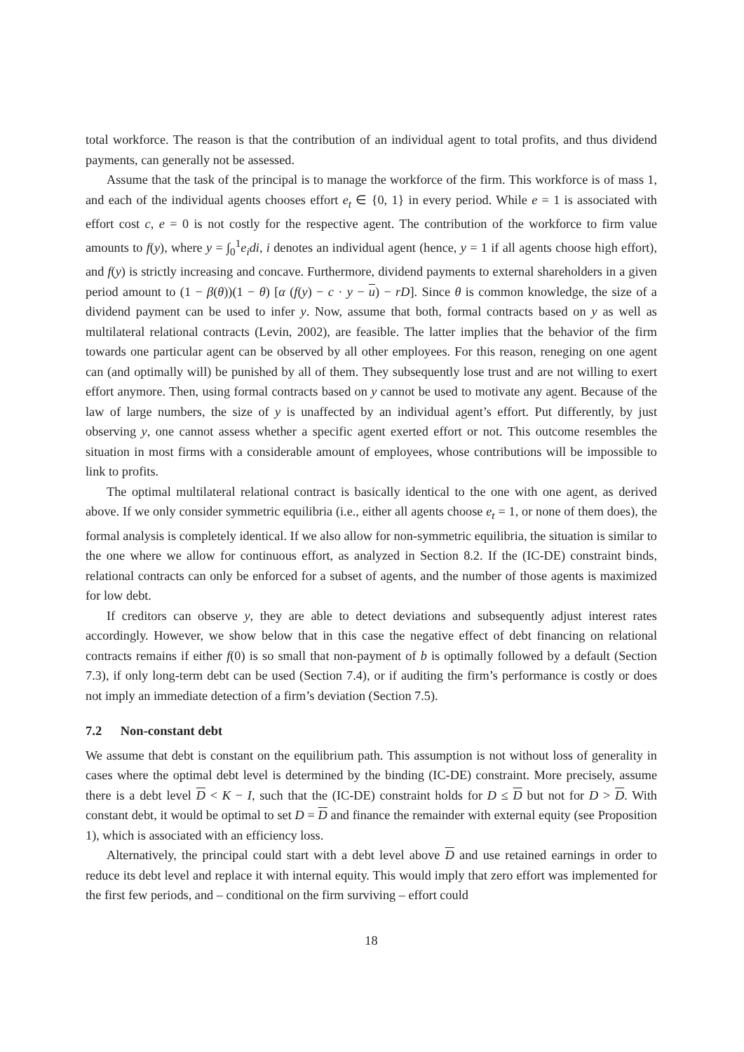total workforce. The reason is that the contribution of an individual agent to total profits, and thus dividend payments, can generally not be assessed.
Assume that the task of the principal is to manage the workforce of the firm. This workforce is of mass 1, and each of the individual agents chooses effort e<sub>t</sub> ∈ {0, 1} in every period. While e = 1 is associated with effort cost c, e = 0 is not costly for the respective agent. The contribution of the workforce to firm value amounts to f(y), where y = ∫<sub>0</sub><sup>1</sup>e<sub>i</sub>di, i denotes an individual agent (hence, y = 1 if all agents choose high effort), and f(y) is strictly increasing and concave. Furthermore, dividend payments to external shareholders in a given period amount to (1 − β(θ))(1 − θ) [α (f(y) − c · y − u) − rD]. Since θ is common knowledge, the size of a dividend payment can be used to infer y. Now, assume that both, formal contracts based on y as well as multilateral relational contracts (Levin, 2002), are feasible. The latter implies that the behavior of the firm towards one particular agent can be observed by all other employees. For this reason, reneging on one agent can (and optimally will) be punished by all of them. They subsequently lose trust and are not willing to exert effort anymore. Then, using formal contracts based on y cannot be used to motivate any agent. Because of the law of large numbers, the size of y is unaffected by an individual agent’s effort. Put differently, by just observing y, one cannot assess whether a specific agent exerted effort or not. This outcome resembles the situation in most firms with a considerable amount of employees, whose contributions will be impossible to link to profits.
The optimal multilateral relational contract is basically identical to the one with one agent, as derived above. If we only consider symmetric equilibria (i.e., either all agents choose e<sub>t</sub> = 1, or none of them does), the formal analysis is completely identical. If we also allow for non-symmetric equilibria, the situation is similar to the one where we allow for continuous effort, as analyzed in Section 8.2. If the (IC-DE) constraint binds, relational contracts can only be enforced for a subset of agents, and the number of those agents is maximized for low debt.
If creditors can observe y, they are able to detect deviations and subsequently adjust interest rates accordingly. However, we show below that in this case the negative effect of debt financing on relational contracts remains if either f(0) is so small that non-payment of b is optimally followed by a default (Section 7.3), if only long-term debt can be used (Section 7.4), or if auditing the firm’s performance is costly or does not imply an immediate detection of a firm’s deviation (Section 7.5).
7.2 Non-constant debt
We assume that debt is constant on the equilibrium path. This assumption is not without loss of generality in cases where the optimal debt level is determined by the binding (IC-DE) constraint. More precisely, assume there is a debt level D < K − I, such that the (IC-DE) constraint holds for D ≤ D but not for D > D. With constant debt, it would be optimal to set D = D and finance the remainder with external equity (see Proposition 1), which is associated with an efficiency loss.
Alternatively, the principal could start with a debt level above D and use retained earnings in order to reduce its debt level and replace it with internal equity. This would imply that zero effort was implemented for the first few periods, and – conditional on the firm surviving – effort could
18